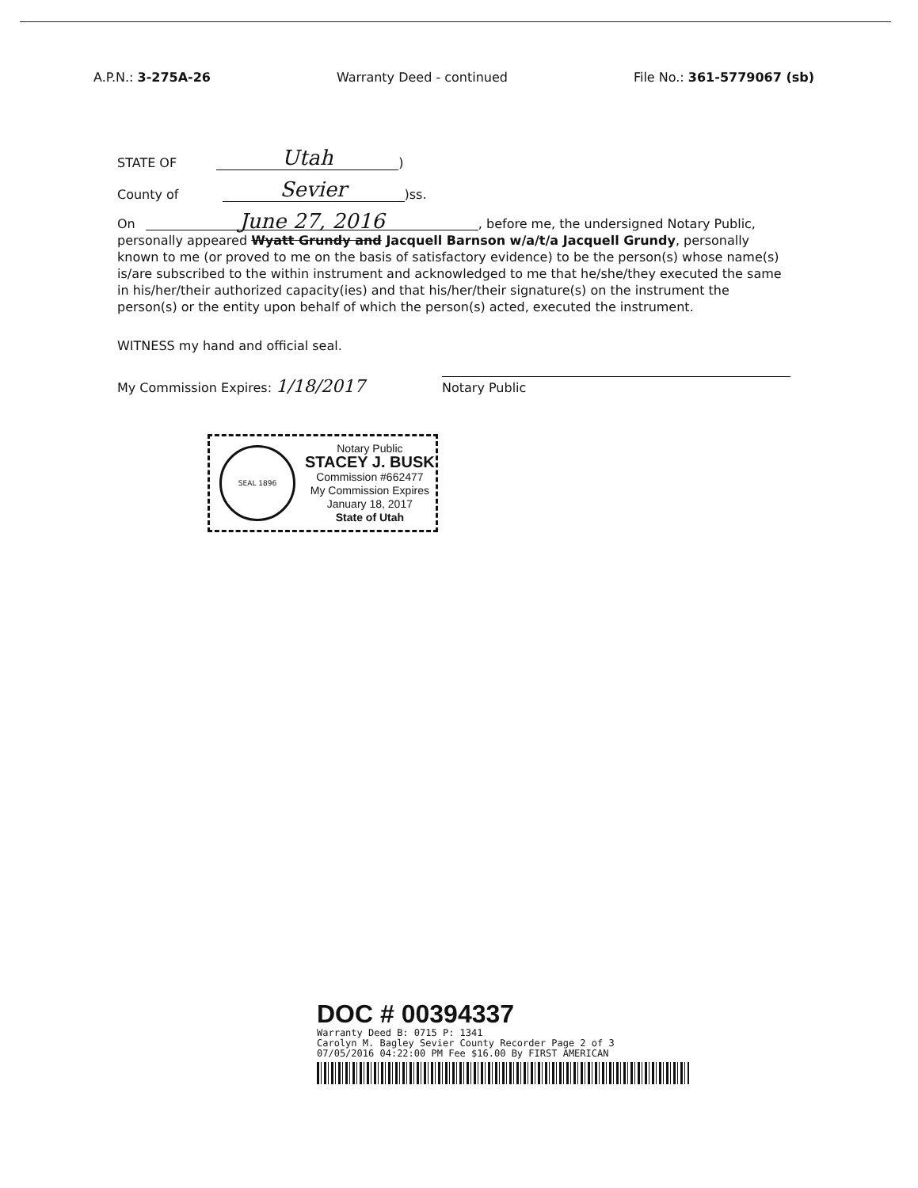A.P.N.: 3-275A-26 Warranty Deed - continued File No.: 361-5779067 (sb)
STATE OF Utah )
County of Sevier )ss.
On June 27, 2016, before me, the undersigned Notary Public, personally appeared Wyatt Grundy and Jacquell Barnson w/a/t/a Jacquell Grundy, personally known to me (or proved to me on the basis of satisfactory evidence) to be the person(s) whose name(s) is/are subscribed to the within instrument and acknowledged to me that he/she/they executed the same in his/her/their authorized capacity(ies) and that his/her/their signature(s) on the instrument the person(s) or the entity upon behalf of which the person(s) acted, executed the instrument.
WITNESS my hand and official seal.
My Commission Expires: 1/18/2017
Notary Public
SEAL 1896
Notary Public
STACEY J. BUSK
Commission #662477
My Commission Expires
January 18, 2017
State of Utah
DOC # 00394337
Warranty Deed B: 0715 P: 1341
Carolyn M. Bagley Sevier County Recorder Page 2 of 3
07/05/2016 04:22:00 PM Fee $16.00 By FIRST AMERICAN